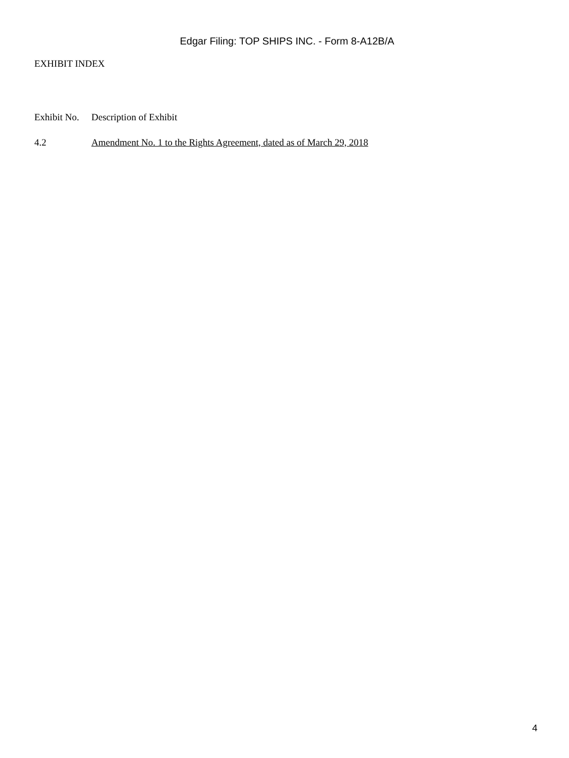Edgar Filing: TOP SHIPS INC. - Form 8-A12B/A
EXHIBIT INDEX
| Exhibit No. | Description of Exhibit |
| --- | --- |
| 4.2 | Amendment No. 1 to the Rights Agreement, dated as of March 29, 2018 |
4